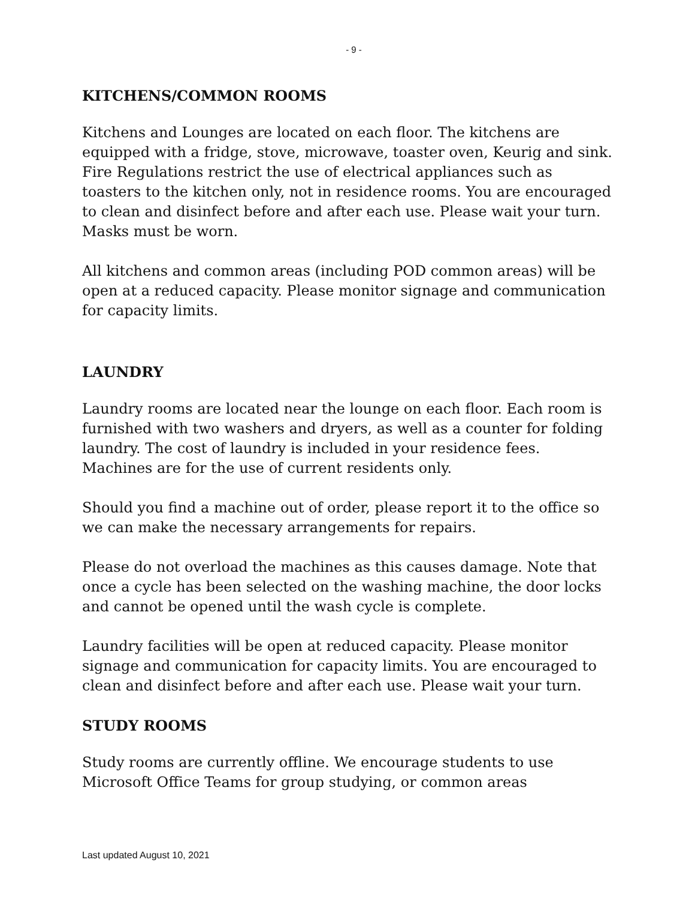- 9 -
KITCHENS/COMMON ROOMS
Kitchens and Lounges are located on each floor. The kitchens are equipped with a fridge, stove, microwave, toaster oven, Keurig and sink. Fire Regulations restrict the use of electrical appliances such as toasters to the kitchen only, not in residence rooms. You are encouraged to clean and disinfect before and after each use. Please wait your turn. Masks must be worn.
All kitchens and common areas (including POD common areas) will be open at a reduced capacity. Please monitor signage and communication for capacity limits.
LAUNDRY
Laundry rooms are located near the lounge on each floor. Each room is furnished with two washers and dryers, as well as a counter for folding laundry. The cost of laundry is included in your residence fees. Machines are for the use of current residents only.
Should you find a machine out of order, please report it to the office so we can make the necessary arrangements for repairs.
Please do not overload the machines as this causes damage. Note that once a cycle has been selected on the washing machine, the door locks and cannot be opened until the wash cycle is complete.
Laundry facilities will be open at reduced capacity. Please monitor signage and communication for capacity limits. You are encouraged to clean and disinfect before and after each use. Please wait your turn.
STUDY ROOMS
Study rooms are currently offline. We encourage students to use Microsoft Office Teams for group studying, or common areas
Last updated August 10, 2021